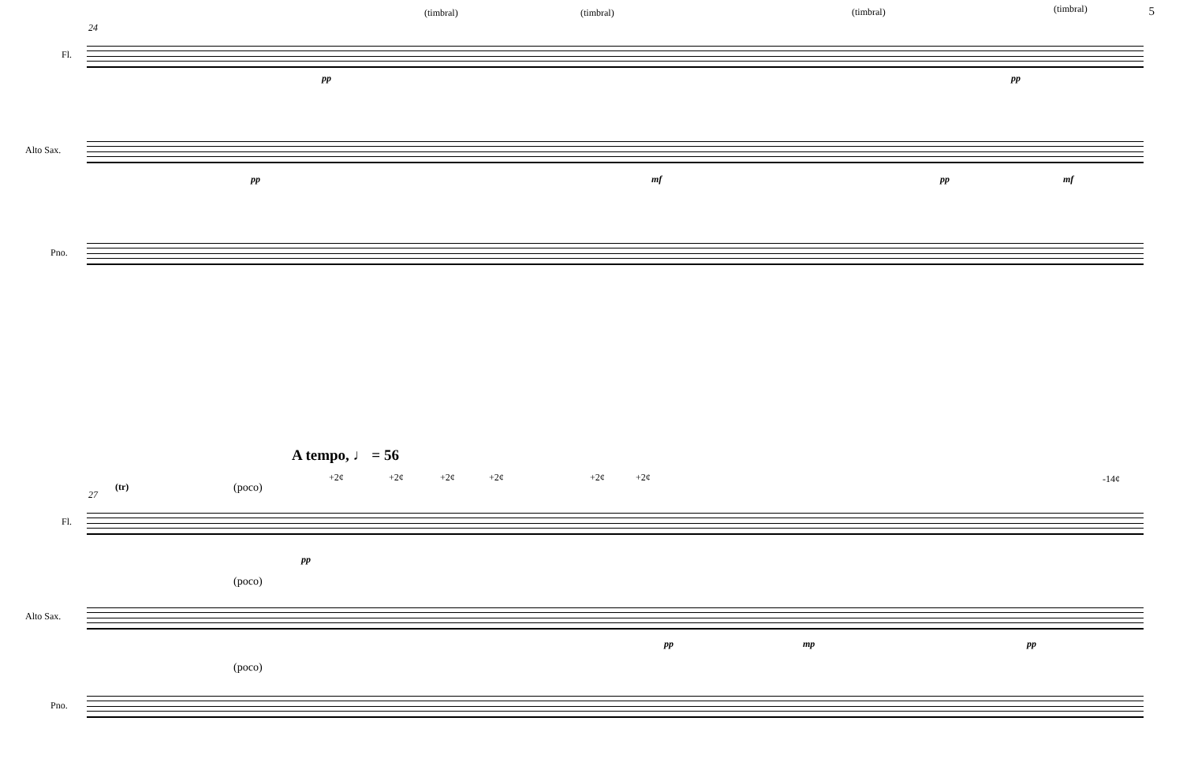5 (timbral) (timbral) (timbral) (timbral)
24
Fl.
pp pp
Alto Sax.
pp mf pp mf
Pno.
A tempo, ♩ = 56
+2¢ +2¢ +2¢ +2¢ +2¢ +2¢ -14¢
27
(tr) (poco)
Fl.
pp
(poco)
Alto Sax.
pp mp pp
(poco)
Pno.